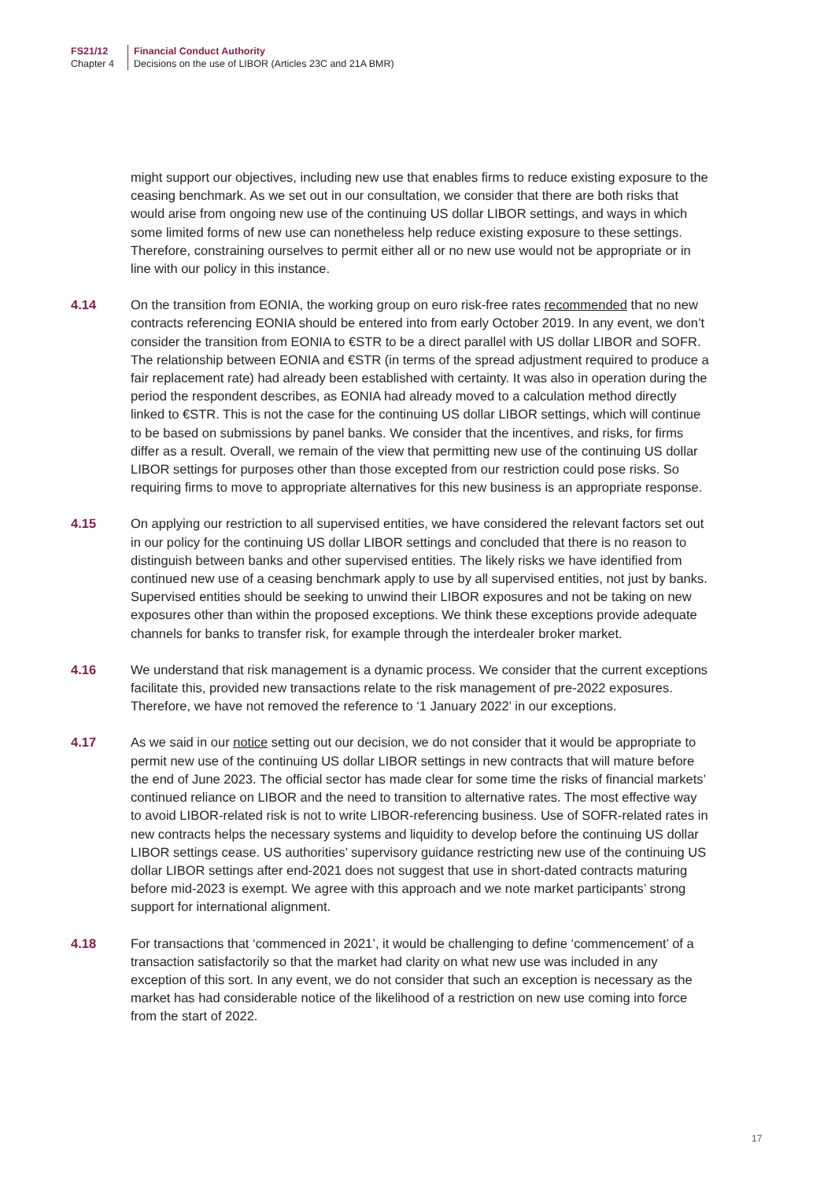FS21/12
Chapter 4
Financial Conduct Authority
Decisions on the use of LIBOR (Articles 23C and 21A BMR)
might support our objectives, including new use that enables firms to reduce existing exposure to the ceasing benchmark. As we set out in our consultation, we consider that there are both risks that would arise from ongoing new use of the continuing US dollar LIBOR settings, and ways in which some limited forms of new use can nonetheless help reduce existing exposure to these settings. Therefore, constraining ourselves to permit either all or no new use would not be appropriate or in line with our policy in this instance.
4.14 On the transition from EONIA, the working group on euro risk-free rates recommended that no new contracts referencing EONIA should be entered into from early October 2019. In any event, we don’t consider the transition from EONIA to €STR to be a direct parallel with US dollar LIBOR and SOFR. The relationship between EONIA and €STR (in terms of the spread adjustment required to produce a fair replacement rate) had already been established with certainty. It was also in operation during the period the respondent describes, as EONIA had already moved to a calculation method directly linked to €STR. This is not the case for the continuing US dollar LIBOR settings, which will continue to be based on submissions by panel banks. We consider that the incentives, and risks, for firms differ as a result. Overall, we remain of the view that permitting new use of the continuing US dollar LIBOR settings for purposes other than those excepted from our restriction could pose risks. So requiring firms to move to appropriate alternatives for this new business is an appropriate response.
4.15 On applying our restriction to all supervised entities, we have considered the relevant factors set out in our policy for the continuing US dollar LIBOR settings and concluded that there is no reason to distinguish between banks and other supervised entities. The likely risks we have identified from continued new use of a ceasing benchmark apply to use by all supervised entities, not just by banks. Supervised entities should be seeking to unwind their LIBOR exposures and not be taking on new exposures other than within the proposed exceptions. We think these exceptions provide adequate channels for banks to transfer risk, for example through the interdealer broker market.
4.16 We understand that risk management is a dynamic process. We consider that the current exceptions facilitate this, provided new transactions relate to the risk management of pre-2022 exposures. Therefore, we have not removed the reference to ‘1 January 2022’ in our exceptions.
4.17 As we said in our notice setting out our decision, we do not consider that it would be appropriate to permit new use of the continuing US dollar LIBOR settings in new contracts that will mature before the end of June 2023. The official sector has made clear for some time the risks of financial markets’ continued reliance on LIBOR and the need to transition to alternative rates. The most effective way to avoid LIBOR-related risk is not to write LIBOR-referencing business. Use of SOFR-related rates in new contracts helps the necessary systems and liquidity to develop before the continuing US dollar LIBOR settings cease. US authorities’ supervisory guidance restricting new use of the continuing US dollar LIBOR settings after end-2021 does not suggest that use in short-dated contracts maturing before mid-2023 is exempt. We agree with this approach and we note market participants’ strong support for international alignment.
4.18 For transactions that ‘commenced in 2021’, it would be challenging to define ‘commencement’ of a transaction satisfactorily so that the market had clarity on what new use was included in any exception of this sort. In any event, we do not consider that such an exception is necessary as the market has had considerable notice of the likelihood of a restriction on new use coming into force from the start of 2022.
17